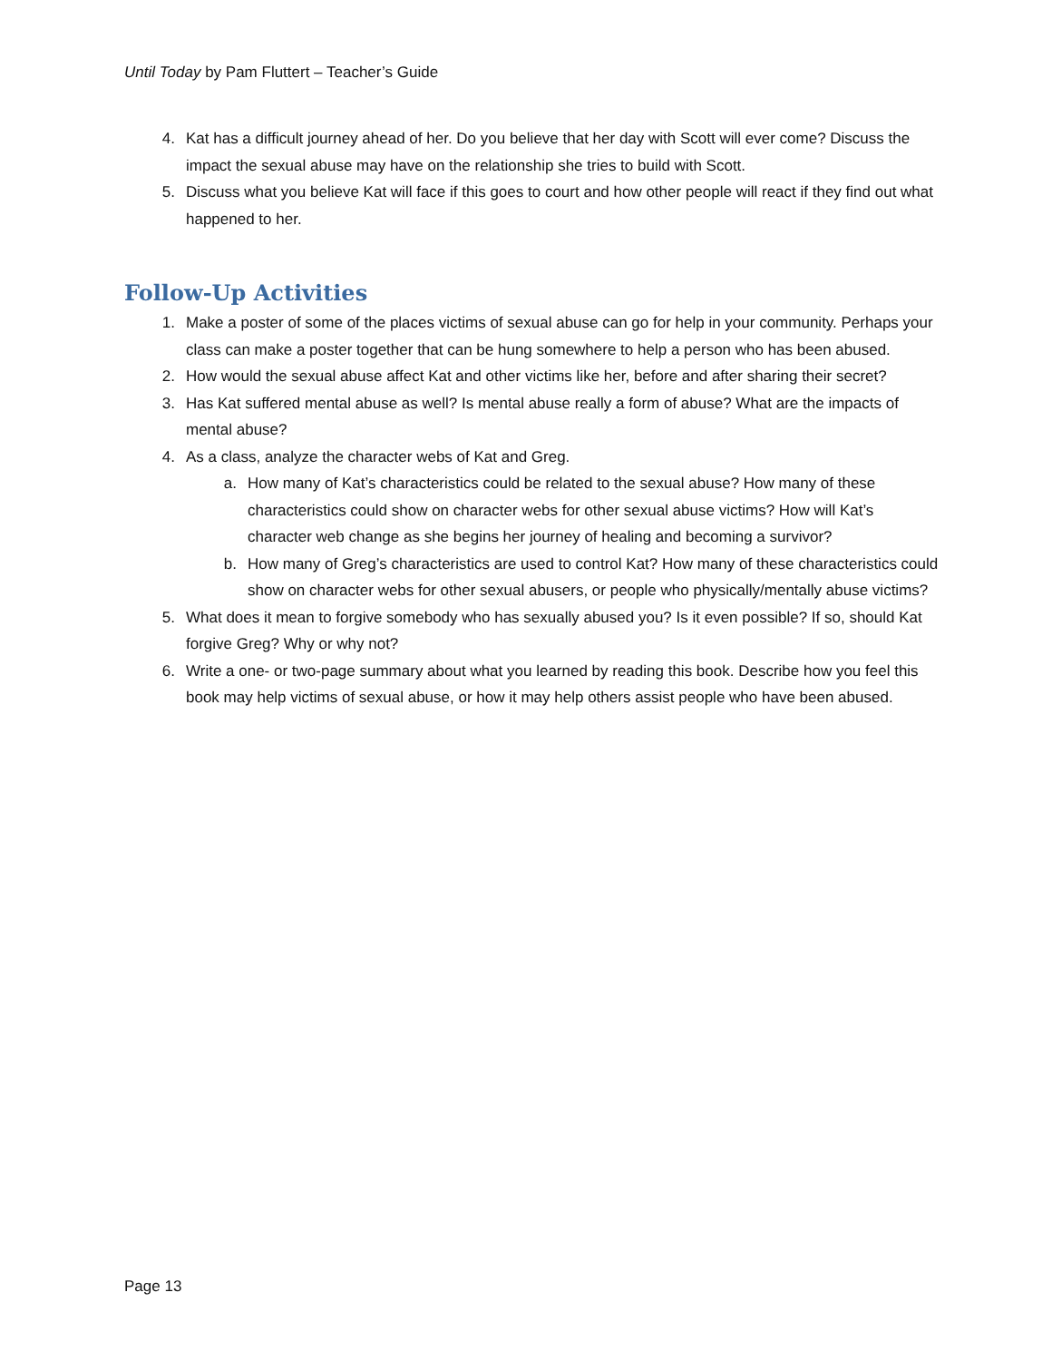Until Today by Pam Fluttert – Teacher’s Guide
4. Kat has a difficult journey ahead of her. Do you believe that her day with Scott will ever come? Discuss the impact the sexual abuse may have on the relationship she tries to build with Scott.
5. Discuss what you believe Kat will face if this goes to court and how other people will react if they find out what happened to her.
Follow-Up Activities
1. Make a poster of some of the places victims of sexual abuse can go for help in your community. Perhaps your class can make a poster together that can be hung somewhere to help a person who has been abused.
2. How would the sexual abuse affect Kat and other victims like her, before and after sharing their secret?
3. Has Kat suffered mental abuse as well? Is mental abuse really a form of abuse? What are the impacts of mental abuse?
4. As a class, analyze the character webs of Kat and Greg.
a. How many of Kat’s characteristics could be related to the sexual abuse? How many of these characteristics could show on character webs for other sexual abuse victims? How will Kat’s character web change as she begins her journey of healing and becoming a survivor?
b. How many of Greg’s characteristics are used to control Kat? How many of these characteristics could show on character webs for other sexual abusers, or people who physically/mentally abuse victims?
5. What does it mean to forgive somebody who has sexually abused you? Is it even possible? If so, should Kat forgive Greg? Why or why not?
6. Write a one- or two-page summary about what you learned by reading this book. Describe how you feel this book may help victims of sexual abuse, or how it may help others assist people who have been abused.
Page 13